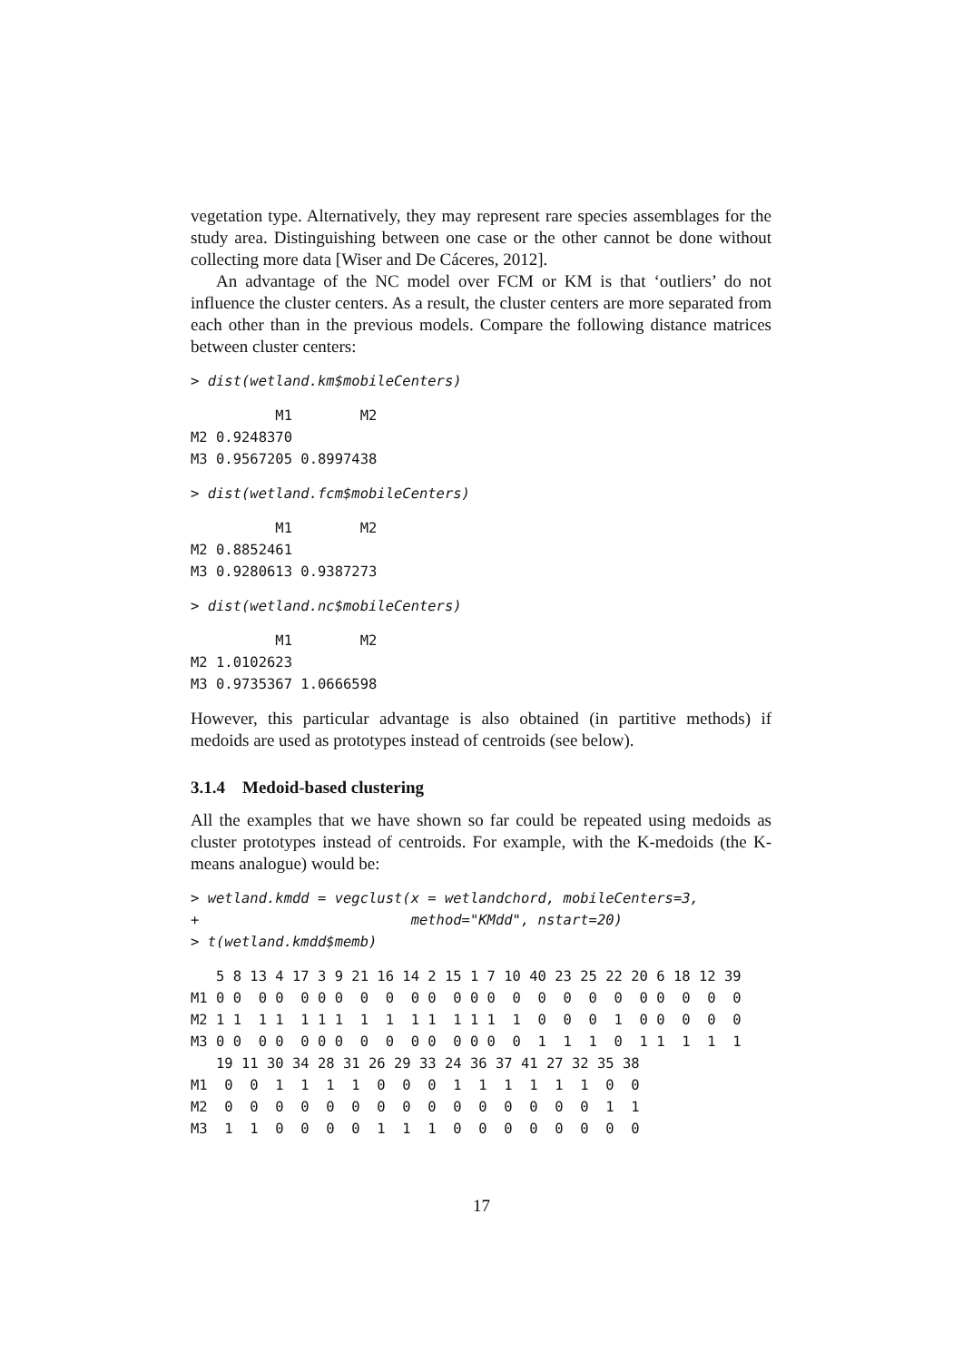vegetation type. Alternatively, they may represent rare species assemblages for the study area. Distinguishing between one case or the other cannot be done without collecting more data [Wiser and De Cáceres, 2012].
An advantage of the NC model over FCM or KM is that ‘outliers’ do not influence the cluster centers. As a result, the cluster centers are more separated from each other than in the previous models. Compare the following distance matrices between cluster centers:
> dist(wetland.km$mobileCenters)
          M1        M2
M2 0.9248370          
M3 0.9567205 0.8997438
> dist(wetland.fcm$mobileCenters)
          M1        M2
M2 0.8852461          
M3 0.9280613 0.9387273
> dist(wetland.nc$mobileCenters)
          M1        M2
M2 1.0102623          
M3 0.9735367 1.0666598
However, this particular advantage is also obtained (in partitive methods) if medoids are used as prototypes instead of centroids (see below).
3.1.4 Medoid-based clustering
All the examples that we have shown so far could be repeated using medoids as cluster prototypes instead of centroids. For example, with the K-medoids (the K-means analogue) would be:
> wetland.kmdd = vegclust(x = wetlandchord, mobileCenters=3,
+                         method="KMdd", nstart=20)
> t(wetland.kmdd$memb)
   5 8 13 4 17 3 9 21 16 14 2 15 1 7 10 40 23 25 22 20 6 18 12 39
M1 0 0  0 0  0 0 0  0  0  0 0  0 0 0  0  0  0  0  0  0 0  0  0  0
M2 1 1  1 1  1 1 1  1  1  1 1  1 1 1  1  0  0  0  1  0 0  0  0  0
M3 0 0  0 0  0 0 0  0  0  0 0  0 0 0  0  1  1  1  0  1 1  1  1  1
   19 11 30 34 28 31 26 29 33 24 36 37 41 27 32 35 38
M1  0  0  1  1  1  1  0  0  0  1  1  1  1  1  1  0  0
M2  0  0  0  0  0  0  0  0  0  0  0  0  0  0  0  1  1
M3  1  1  0  0  0  0  1  1  1  0  0  0  0  0  0  0  0
17